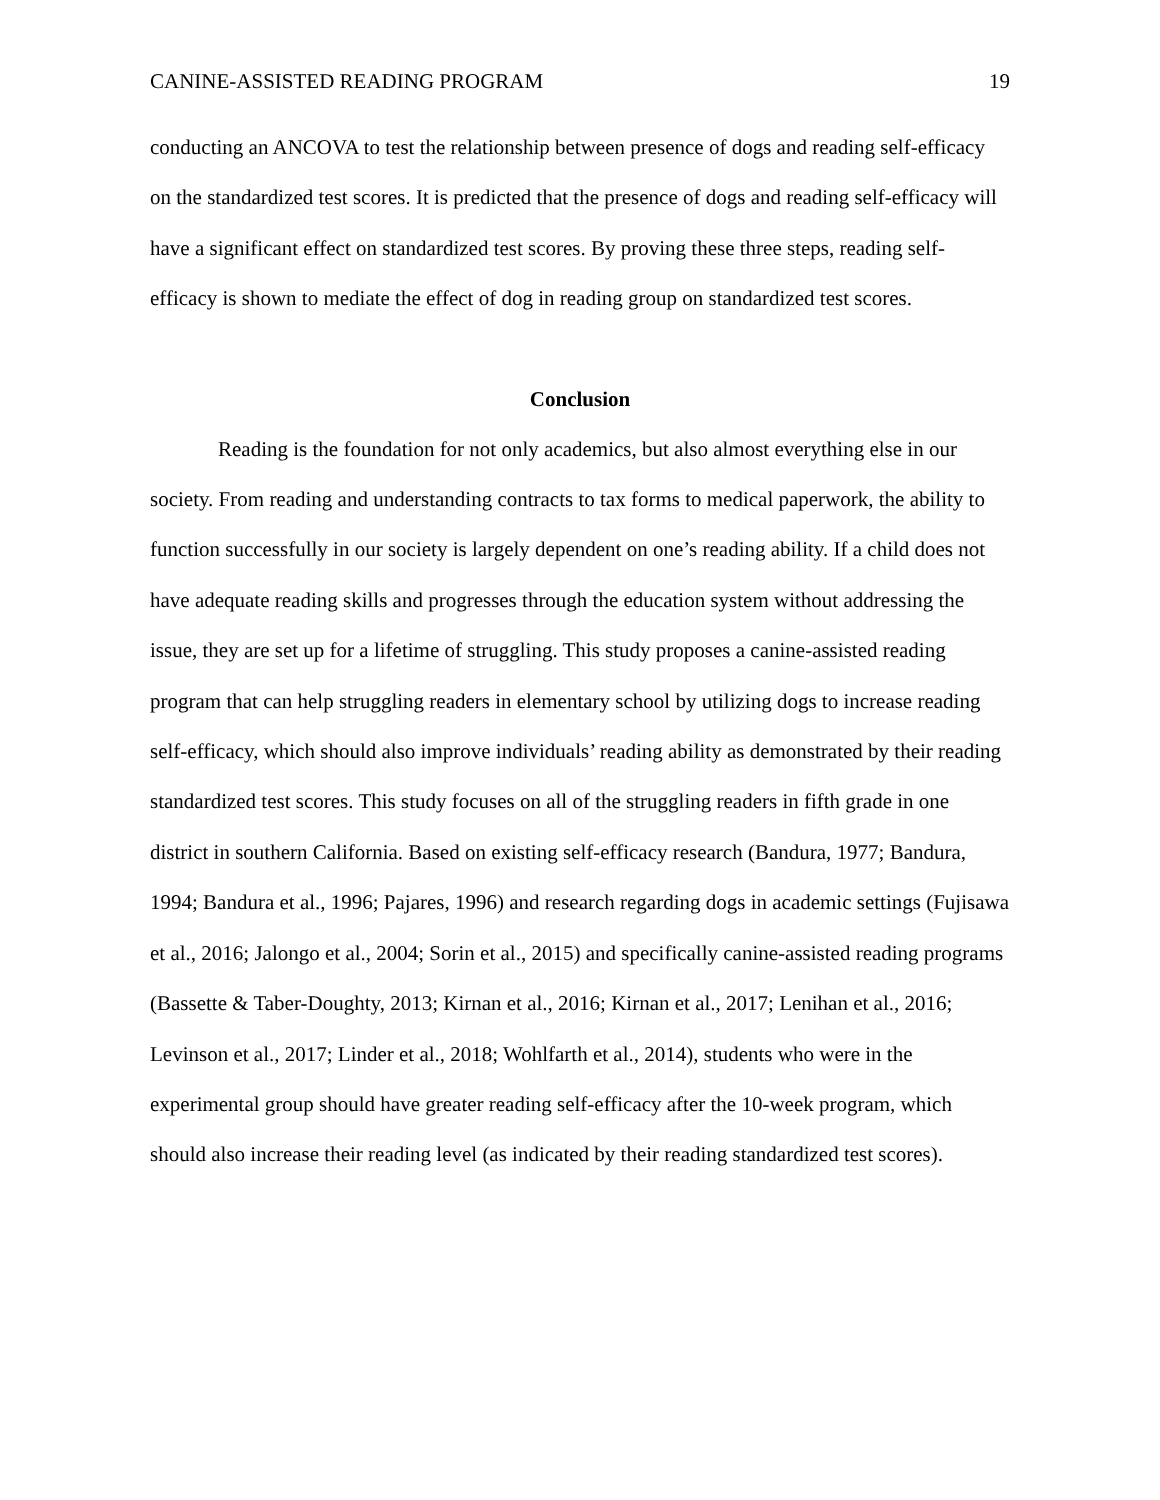CANINE-ASSISTED READING PROGRAM 19
conducting an ANCOVA to test the relationship between presence of dogs and reading self-efficacy on the standardized test scores. It is predicted that the presence of dogs and reading self-efficacy will have a significant effect on standardized test scores. By proving these three steps, reading self-efficacy is shown to mediate the effect of dog in reading group on standardized test scores.
Conclusion
Reading is the foundation for not only academics, but also almost everything else in our society. From reading and understanding contracts to tax forms to medical paperwork, the ability to function successfully in our society is largely dependent on one’s reading ability. If a child does not have adequate reading skills and progresses through the education system without addressing the issue, they are set up for a lifetime of struggling. This study proposes a canine-assisted reading program that can help struggling readers in elementary school by utilizing dogs to increase reading self-efficacy, which should also improve individuals’ reading ability as demonstrated by their reading standardized test scores. This study focuses on all of the struggling readers in fifth grade in one district in southern California. Based on existing self-efficacy research (Bandura, 1977; Bandura, 1994; Bandura et al., 1996; Pajares, 1996) and research regarding dogs in academic settings (Fujisawa et al., 2016; Jalongo et al., 2004; Sorin et al., 2015) and specifically canine-assisted reading programs (Bassette & Taber-Doughty, 2013; Kirnan et al., 2016; Kirnan et al., 2017; Lenihan et al., 2016; Levinson et al., 2017; Linder et al., 2018; Wohlfarth et al., 2014), students who were in the experimental group should have greater reading self-efficacy after the 10-week program, which should also increase their reading level (as indicated by their reading standardized test scores).